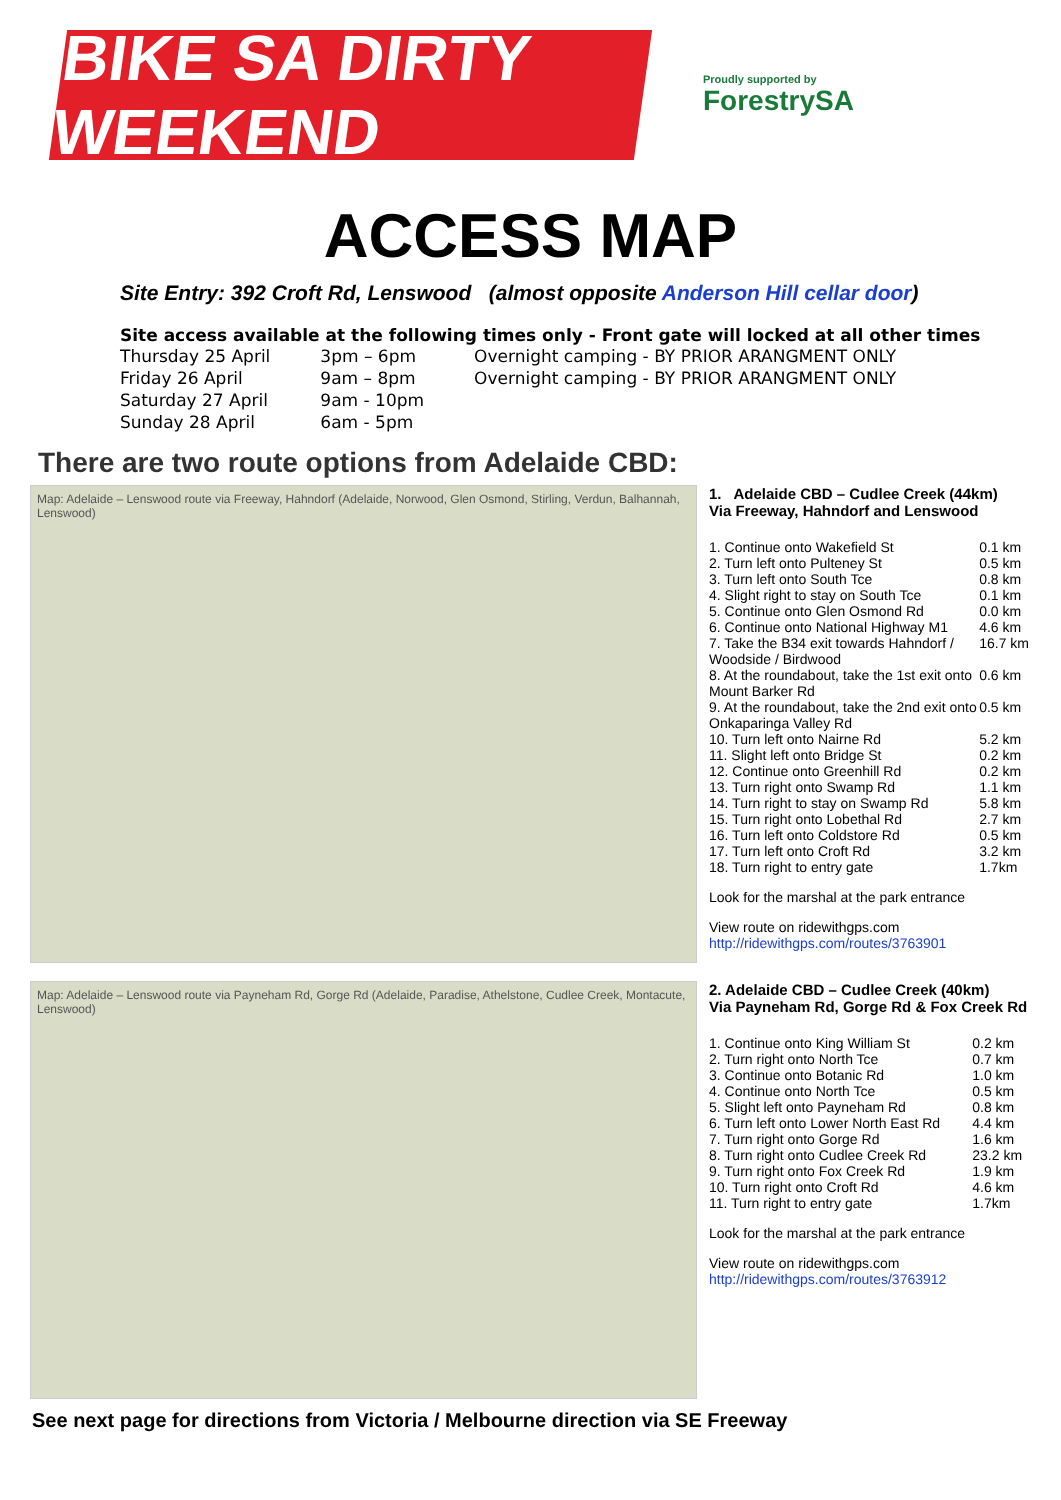BIKE SA DIRTY WEEKEND
Proudly supported by
ForestrySA
ACCESS MAP
Site Entry: 392 Croft Rd, Lenswood (almost opposite Anderson Hill cellar door)
Site access available at the following times only - Front gate will locked at all other times
| Thursday 25 April | 3pm – 6pm | Overnight camping - BY PRIOR ARANGMENT ONLY |
| Friday 26 April | 9am – 8pm | Overnight camping - BY PRIOR ARANGMENT ONLY |
| Saturday 27 April | 9am - 10pm | |
| Sunday 28 April | 6am - 5pm | |
There are two route options from Adelaide CBD:
Map: Adelaide – Lenswood route via Freeway, Hahndorf (Adelaide, Norwood, Glen Osmond, Stirling, Verdun, Balhannah, Lenswood)
1. Adelaide CBD – Cudlee Creek (44km)
Via Freeway, Hahndorf and Lenswood
| 1. Continue onto Wakefield St | 0.1 km |
| 2. Turn left onto Pulteney St | 0.5 km |
| 3. Turn left onto South Tce | 0.8 km |
| 4. Slight right to stay on South Tce | 0.1 km |
| 5. Continue onto Glen Osmond Rd | 0.0 km |
| 6. Continue onto National Highway M1 | 4.6 km |
| 7. Take the B34 exit towards Hahndorf / Woodside / Birdwood | 16.7 km |
| 8. At the roundabout, take the 1st exit onto Mount Barker Rd | 0.6 km |
| 9. At the roundabout, take the 2nd exit onto Onkaparinga Valley Rd | 0.5 km |
| 10. Turn left onto Nairne Rd | 5.2 km |
| 11. Slight left onto Bridge St | 0.2 km |
| 12. Continue onto Greenhill Rd | 0.2 km |
| 13. Turn right onto Swamp Rd | 1.1 km |
| 14. Turn right to stay on Swamp Rd | 5.8 km |
| 15. Turn right onto Lobethal Rd | 2.7 km |
| 16. Turn left onto Coldstore Rd | 0.5 km |
| 17. Turn left onto Croft Rd | 3.2 km |
| 18. Turn right to entry gate | 1.7km |
Look for the marshal at the park entrance
View route on ridewithgps.com
http://ridewithgps.com/routes/3763901
Map: Adelaide – Lenswood route via Payneham Rd, Gorge Rd (Adelaide, Paradise, Athelstone, Cudlee Creek, Montacute, Lenswood)
2. Adelaide CBD – Cudlee Creek (40km)
Via Payneham Rd, Gorge Rd & Fox Creek Rd
| 1. Continue onto King William St | 0.2 km |
| 2. Turn right onto North Tce | 0.7 km |
| 3. Continue onto Botanic Rd | 1.0 km |
| 4. Continue onto North Tce | 0.5 km |
| 5. Slight left onto Payneham Rd | 0.8 km |
| 6. Turn left onto Lower North East Rd | 4.4 km |
| 7. Turn right onto Gorge Rd | 1.6 km |
| 8. Turn right onto Cudlee Creek Rd | 23.2 km |
| 9. Turn right onto Fox Creek Rd | 1.9 km |
| 10. Turn right onto Croft Rd | 4.6 km |
| 11. Turn right to entry gate | 1.7km |
Look for the marshal at the park entrance
View route on ridewithgps.com
http://ridewithgps.com/routes/3763912
See next page for directions from Victoria / Melbourne direction via SE Freeway